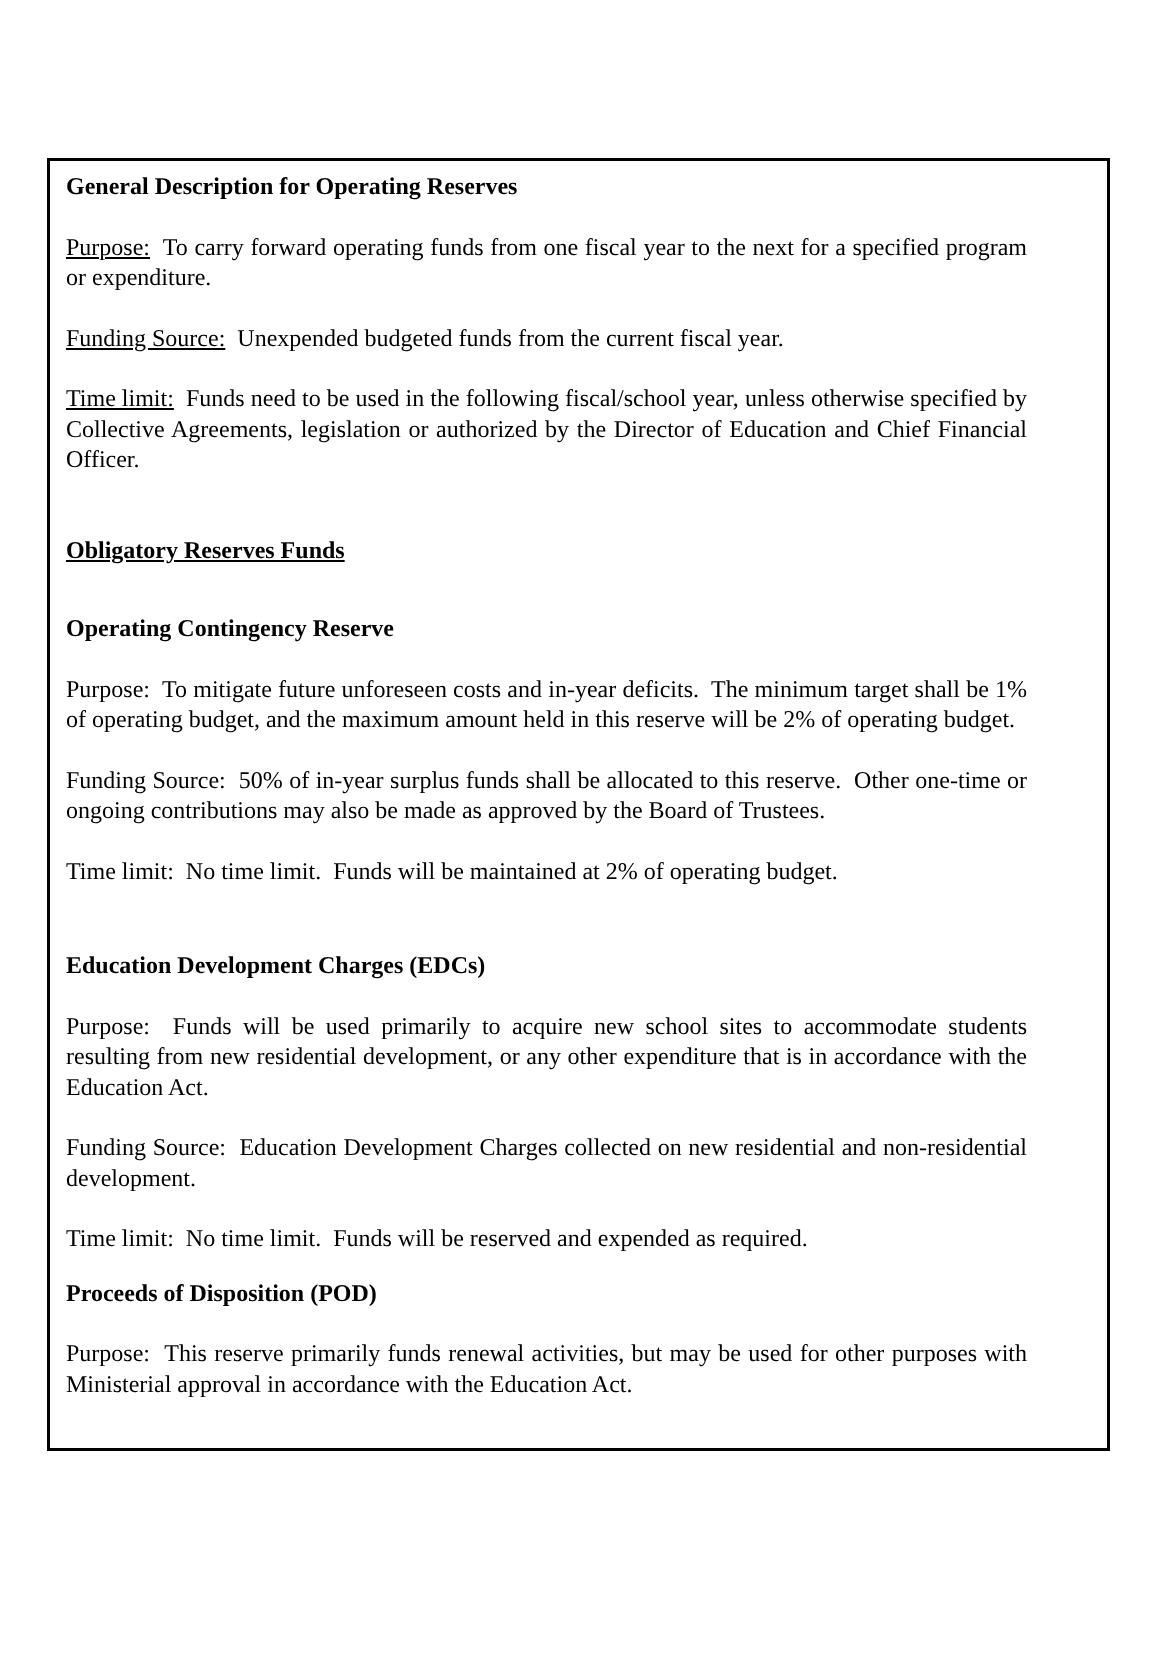General Description for Operating Reserves
Purpose: To carry forward operating funds from one fiscal year to the next for a specified program or expenditure.
Funding Source: Unexpended budgeted funds from the current fiscal year.
Time limit: Funds need to be used in the following fiscal/school year, unless otherwise specified by Collective Agreements, legislation or authorized by the Director of Education and Chief Financial Officer.
Obligatory Reserves Funds
Operating Contingency Reserve
Purpose: To mitigate future unforeseen costs and in-year deficits. The minimum target shall be 1% of operating budget, and the maximum amount held in this reserve will be 2% of operating budget.
Funding Source: 50% of in-year surplus funds shall be allocated to this reserve. Other one-time or ongoing contributions may also be made as approved by the Board of Trustees.
Time limit: No time limit. Funds will be maintained at 2% of operating budget.
Education Development Charges (EDCs)
Purpose: Funds will be used primarily to acquire new school sites to accommodate students resulting from new residential development, or any other expenditure that is in accordance with the Education Act.
Funding Source: Education Development Charges collected on new residential and non-residential development.
Time limit: No time limit. Funds will be reserved and expended as required.
Proceeds of Disposition (POD)
Purpose: This reserve primarily funds renewal activities, but may be used for other purposes with Ministerial approval in accordance with the Education Act.